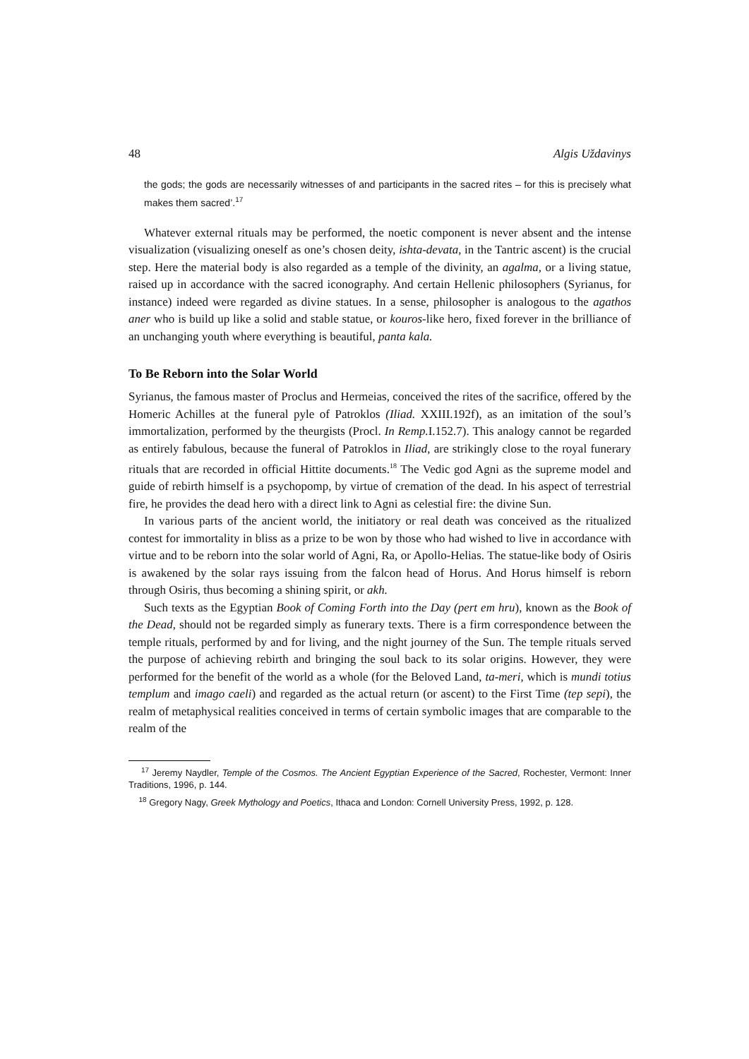48 Algis Uždavinys
the gods; the gods are necessarily witnesses of and participants in the sacred rites – for this is precisely what makes them sacred’.<sup>17</sup>
Whatever external rituals may be performed, the noetic component is never absent and the intense visualization (visualizing oneself as one’s chosen deity, ishta-devata, in the Tantric ascent) is the crucial step. Here the material body is also regarded as a temple of the divinity, an agalma, or a living statue, raised up in accordance with the sacred iconography. And certain Hellenic philosophers (Syrianus, for instance) indeed were regarded as divine statues. In a sense, philosopher is analogous to the agathos aner who is build up like a solid and stable statue, or kouros-like hero, fixed forever in the brilliance of an unchanging youth where everything is beautiful, panta kala.
To Be Reborn into the Solar World
Syrianus, the famous master of Proclus and Hermeias, conceived the rites of the sacrifice, offered by the Homeric Achilles at the funeral pyle of Patroklos (Iliad. XXIII.192f), as an imitation of the soul’s immortalization, performed by the theurgists (Procl. In Remp. I.152.7). This analogy cannot be regarded as entirely fabulous, because the funeral of Patroklos in Iliad, are strikingly close to the royal funerary rituals that are recorded in official Hittite documents.<sup>18</sup> The Vedic god Agni as the supreme model and guide of rebirth himself is a psychopomp, by virtue of cremation of the dead. In his aspect of terrestrial fire, he provides the dead hero with a direct link to Agni as celestial fire: the divine Sun.
In various parts of the ancient world, the initiatory or real death was conceived as the ritualized contest for immortality in bliss as a prize to be won by those who had wished to live in accordance with virtue and to be reborn into the solar world of Agni, Ra, or Apollo-Helias. The statue-like body of Osiris is awakened by the solar rays issuing from the falcon head of Horus. And Horus himself is reborn through Osiris, thus becoming a shining spirit, or akh.
Such texts as the Egyptian Book of Coming Forth into the Day (pert em hru), known as the Book of the Dead, should not be regarded simply as funerary texts. There is a firm correspondence between the temple rituals, performed by and for living, and the night journey of the Sun. The temple rituals served the purpose of achieving rebirth and bringing the soul back to its solar origins. However, they were performed for the benefit of the world as a whole (for the Beloved Land, ta-meri, which is mundi totius templum and imago caeli) and regarded as the actual return (or ascent) to the First Time (tep sepi), the realm of metaphysical realities conceived in terms of certain symbolic images that are comparable to the realm of the
<sup>17</sup> Jeremy Naydler, Temple of the Cosmos. The Ancient Egyptian Experience of the Sacred, Rochester, Vermont: Inner Traditions, 1996, p. 144.
<sup>18</sup> Gregory Nagy, Greek Mythology and Poetics, Ithaca and London: Cornell University Press, 1992, p. 128.